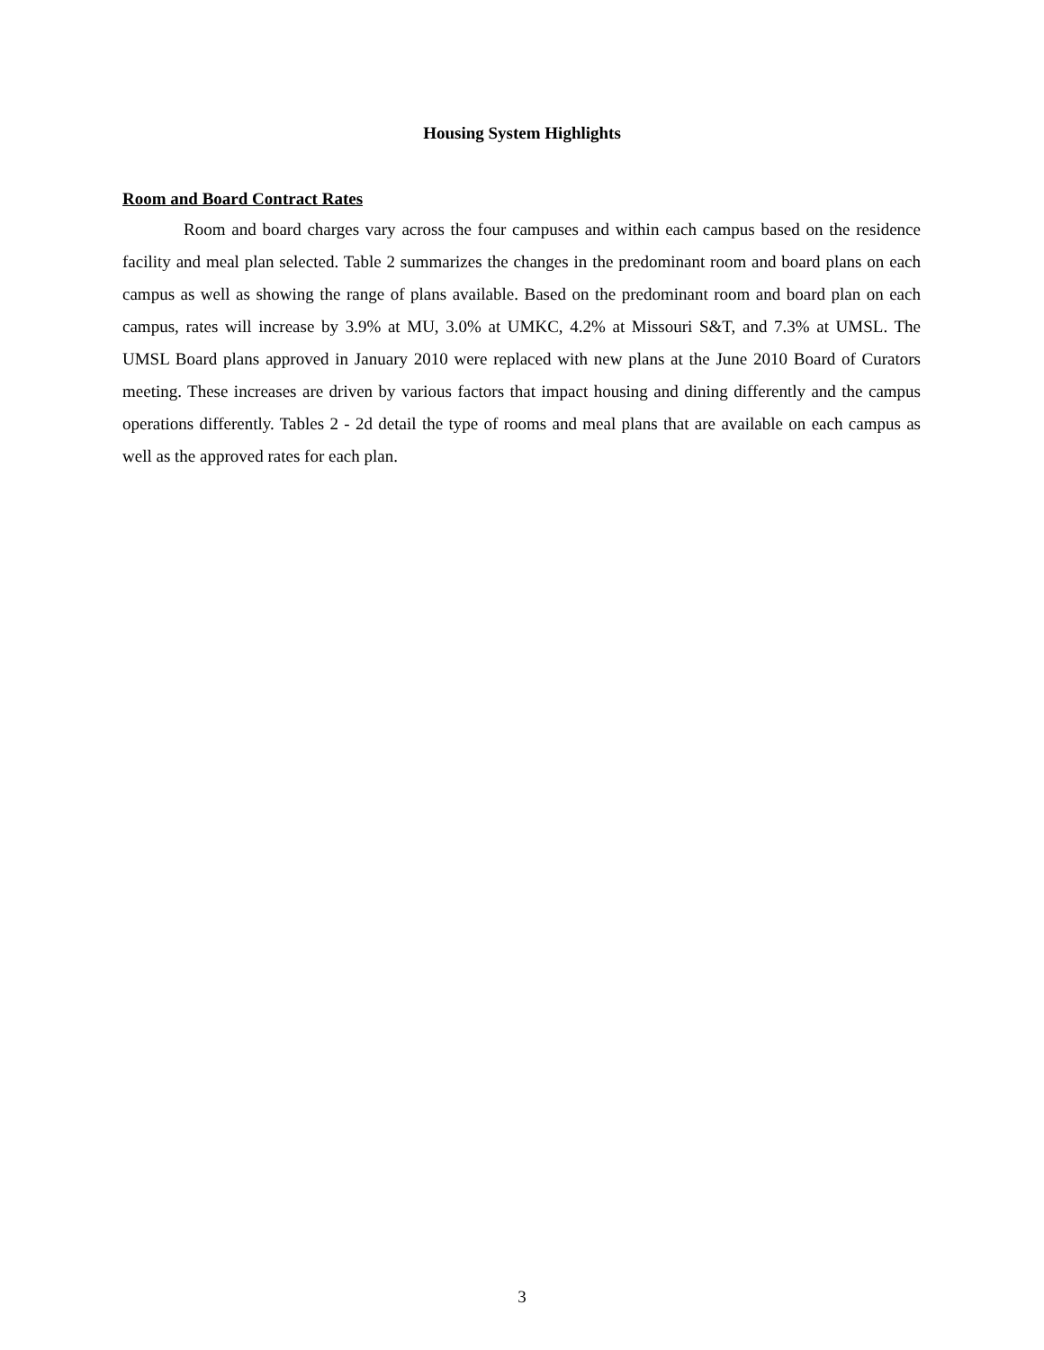Housing System Highlights
Room and Board Contract Rates
Room and board charges vary across the four campuses and within each campus based on the residence facility and meal plan selected. Table 2 summarizes the changes in the predominant room and board plans on each campus as well as showing the range of plans available. Based on the predominant room and board plan on each campus, rates will increase by 3.9% at MU, 3.0% at UMKC, 4.2% at Missouri S&T, and 7.3% at UMSL. The UMSL Board plans approved in January 2010 were replaced with new plans at the June 2010 Board of Curators meeting. These increases are driven by various factors that impact housing and dining differently and the campus operations differently. Tables 2 - 2d detail the type of rooms and meal plans that are available on each campus as well as the approved rates for each plan.
3